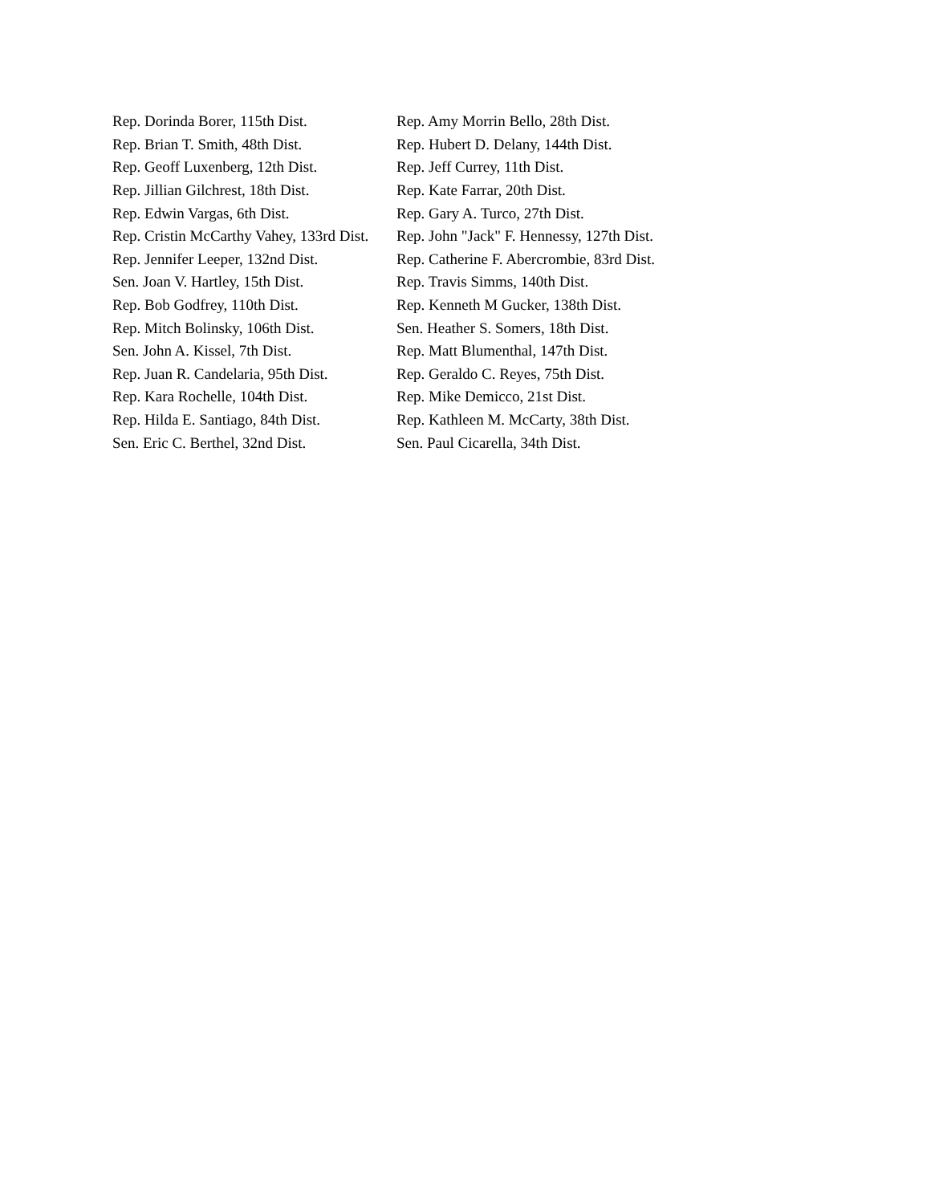| Rep. Dorinda Borer, 115th Dist. | Rep. Amy Morrin Bello, 28th Dist. |
| Rep. Brian T. Smith, 48th Dist. | Rep. Hubert D. Delany, 144th Dist. |
| Rep. Geoff Luxenberg, 12th Dist. | Rep. Jeff Currey, 11th Dist. |
| Rep. Jillian Gilchrest, 18th Dist. | Rep. Kate Farrar, 20th Dist. |
| Rep. Edwin Vargas, 6th Dist. | Rep. Gary A. Turco, 27th Dist. |
| Rep. Cristin McCarthy Vahey, 133rd Dist. | Rep. John "Jack" F. Hennessy, 127th Dist. |
| Rep. Jennifer Leeper, 132nd Dist. | Rep. Catherine F. Abercrombie, 83rd Dist. |
| Sen. Joan V. Hartley, 15th Dist. | Rep. Travis Simms, 140th Dist. |
| Rep. Bob Godfrey, 110th Dist. | Rep. Kenneth M Gucker, 138th Dist. |
| Rep. Mitch Bolinsky, 106th Dist. | Sen. Heather S. Somers, 18th Dist. |
| Sen. John A. Kissel, 7th Dist. | Rep. Matt Blumenthal, 147th Dist. |
| Rep. Juan R. Candelaria, 95th Dist. | Rep. Geraldo C. Reyes, 75th Dist. |
| Rep. Kara Rochelle, 104th Dist. | Rep. Mike Demicco, 21st Dist. |
| Rep. Hilda E. Santiago, 84th Dist. | Rep. Kathleen M. McCarty, 38th Dist. |
| Sen. Eric C. Berthel, 32nd Dist. | Sen. Paul Cicarella, 34th Dist. |